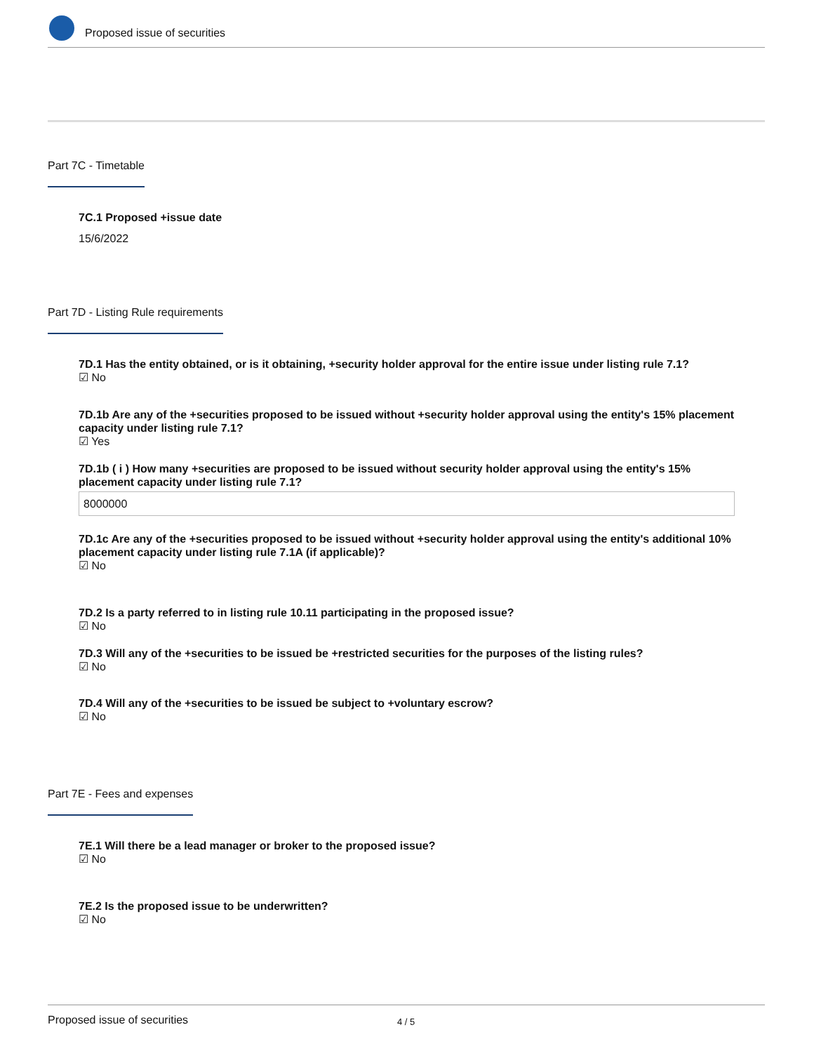Proposed issue of securities
Part 7C - Timetable
7C.1 Proposed +issue date
15/6/2022
Part 7D - Listing Rule requirements
7D.1 Has the entity obtained, or is it obtaining, +security holder approval for the entire issue under listing rule 7.1?
☑ No
7D.1b Are any of the +securities proposed to be issued without +security holder approval using the entity's 15% placement capacity under listing rule 7.1?
☑ Yes
7D.1b ( i ) How many +securities are proposed to be issued without security holder approval using the entity's 15% placement capacity under listing rule 7.1?
8000000
7D.1c Are any of the +securities proposed to be issued without +security holder approval using the entity's additional 10% placement capacity under listing rule 7.1A (if applicable)?
☑ No
7D.2 Is a party referred to in listing rule 10.11 participating in the proposed issue?
☑ No
7D.3 Will any of the +securities to be issued be +restricted securities for the purposes of the listing rules?
☑ No
7D.4 Will any of the +securities to be issued be subject to +voluntary escrow?
☑ No
Part 7E - Fees and expenses
7E.1 Will there be a lead manager or broker to the proposed issue?
☑ No
7E.2 Is the proposed issue to be underwritten?
☑ No
Proposed issue of securities 4 / 5